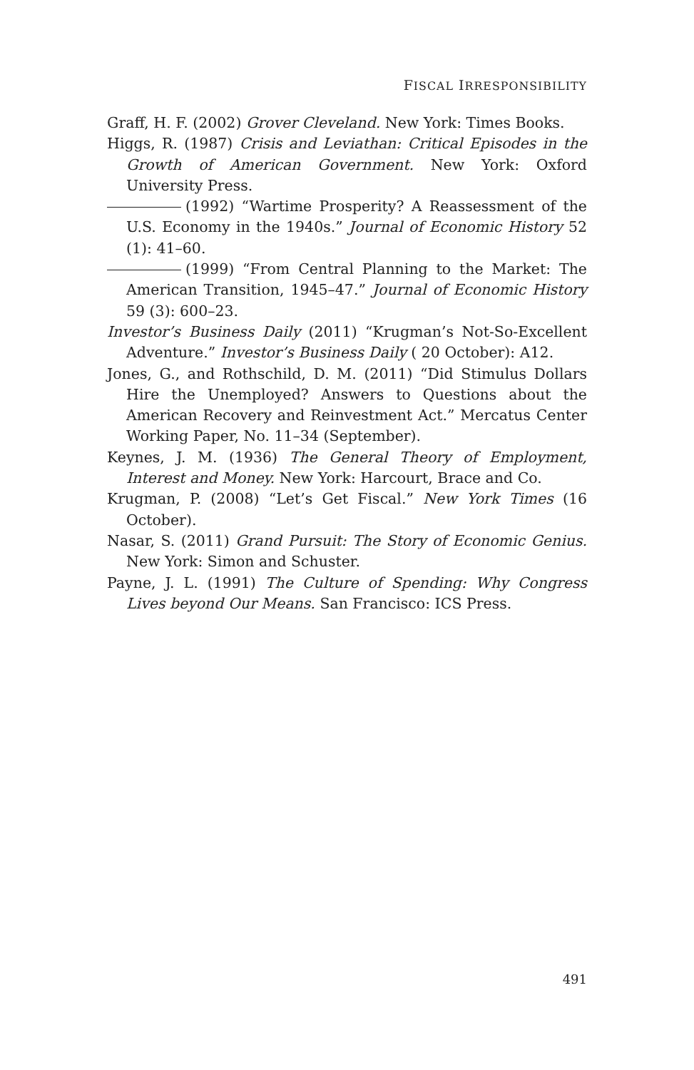FISCAL IRRESPONSIBILITY
Graff, H. F. (2002) Grover Cleveland. New York: Times Books.
Higgs, R. (1987) Crisis and Leviathan: Critical Episodes in the Growth of American Government. New York: Oxford University Press.
(1992) “Wartime Prosperity? A Reassessment of the U.S. Economy in the 1940s.” Journal of Economic History 52 (1): 41–60.
(1999) “From Central Planning to the Market: The American Transition, 1945–47.” Journal of Economic History 59 (3): 600–23.
Investor’s Business Daily (2011) “Krugman’s Not-So-Excellent Adventure.” Investor’s Business Daily ( 20 October): A12.
Jones, G., and Rothschild, D. M. (2011) “Did Stimulus Dollars Hire the Unemployed? Answers to Questions about the American Recovery and Reinvestment Act.” Mercatus Center Working Paper, No. 11–34 (September).
Keynes, J. M. (1936) The General Theory of Employment, Interest and Money. New York: Harcourt, Brace and Co.
Krugman, P. (2008) “Let’s Get Fiscal.” New York Times (16 October).
Nasar, S. (2011) Grand Pursuit: The Story of Economic Genius. New York: Simon and Schuster.
Payne, J. L. (1991) The Culture of Spending: Why Congress Lives beyond Our Means. San Francisco: ICS Press.
491